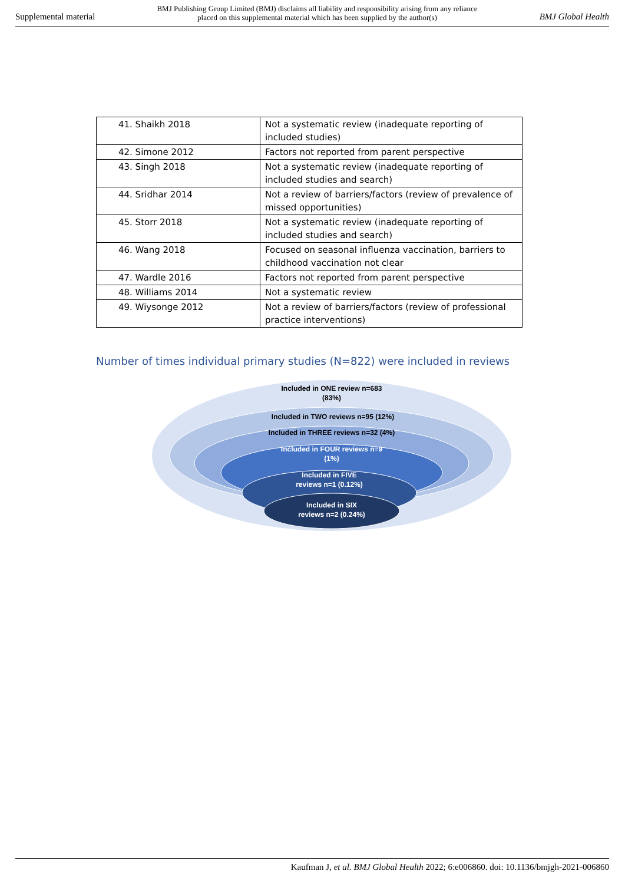Supplemental material BMJ Publishing Group Limited (BMJ) disclaims all liability and responsibility arising from any reliance
placed on this supplemental material which has been supplied by the author(s) BMJ Global Health
| 41. Shaikh 2018 | Not a systematic review (inadequate reporting of included studies) |
| 42. Simone 2012 | Factors not reported from parent perspective |
| 43. Singh 2018 | Not a systematic review (inadequate reporting of included studies and search) |
| 44. Sridhar 2014 | Not a review of barriers/factors (review of prevalence of missed opportunities) |
| 45. Storr 2018 | Not a systematic review (inadequate reporting of included studies and search) |
| 46. Wang 2018 | Focused on seasonal influenza vaccination, barriers to childhood vaccination not clear |
| 47. Wardle 2016 | Factors not reported from parent perspective |
| 48. Williams 2014 | Not a systematic review |
| 49. Wiysonge 2012 | Not a review of barriers/factors (review of professional practice interventions) |
Number of times individual primary studies (N=822) were included in reviews
Included in ONE review n=683
(83%)
Included in TWO reviews n=95 (12%)
Included in THREE reviews n=32 (4%)
Included in FOUR reviews n=9
(1%)
Included in FIVE
reviews n=1 (0.12%)
Included in SIX
reviews n=2 (0.24%)
Kaufman J, et al. BMJ Global Health 2022; 6:e006860. doi: 10.1136/bmjgh-2021-006860